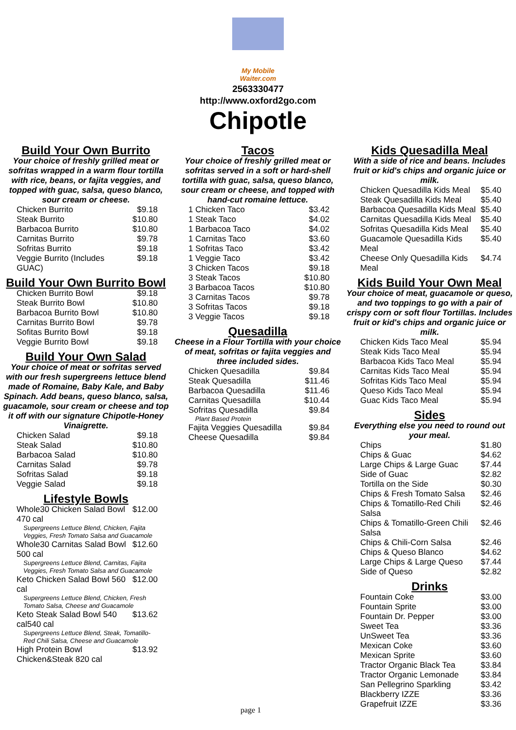My Mobile Waiter.com
2563330477
http://www.oxford2go.com
Chipotle
Build Your Own Burrito
Your choice of freshly grilled meat or sofritas wrapped in a warm flour tortilla with rice, beans, or fajita veggies, and topped with guac, salsa, queso blanco, sour cream or cheese.
| Chicken Burrito | $9.18 |
| Steak Burrito | $10.80 |
| Barbacoa Burrito | $10.80 |
| Carnitas Burrito | $9.78 |
| Sofritas Burrito | $9.18 |
| Veggie Burrito (Includes GUAC) | $9.18 |
Build Your Own Burrito Bowl
| Chicken Burrito Bowl | $9.18 |
| Steak Burrito Bowl | $10.80 |
| Barbacoa Burrito Bowl | $10.80 |
| Carnitas Burrito Bowl | $9.78 |
| Sofitas Burrito Bowl | $9.18 |
| Veggie Burrito Bowl | $9.18 |
Build Your Own Salad
Your choice of meat or sofritas served with our fresh supergreens lettuce blend made of Romaine, Baby Kale, and Baby Spinach. Add beans, queso blanco, salsa, guacamole, sour cream or cheese and top it off with our signature Chipotle-Honey Vinaigrette.
| Chicken Salad | $9.18 |
| Steak Salad | $10.80 |
| Barbacoa Salad | $10.80 |
| Carnitas Salad | $9.78 |
| Sofritas Salad | $9.18 |
| Veggie Salad | $9.18 |
Lifestyle Bowls
| Whole30 Chicken Salad Bowl 470 cal | $12.00 |
| Supergreens Lettuce Blend, Chicken, Fajita Veggies, Fresh Tomato Salsa and Guacamole | |
| Whole30 Carnitas Salad Bowl 500 cal | $12.60 |
| Supergreens Lettuce Blend, Carnitas, Fajita Veggies, Fresh Tomato Salsa and Guacamole | |
| Keto Chicken Salad Bowl 560 cal | $12.00 |
| Supergreens Lettuce Blend, Chicken, Fresh Tomato Salsa, Cheese and Guacamole | |
| Keto Steak Salad Bowl 540 cal540 cal | $13.62 |
| Supergreens Lettuce Blend, Steak, Tomatillo-Red Chili Salsa, Cheese and Guacamole | |
| High Protein Bowl Chicken&Steak 820 cal | $13.92 |
Tacos
Your choice of freshly grilled meat or sofritas served in a soft or hard-shell tortilla with guac, salsa, queso blanco, sour cream or cheese, and topped with hand-cut romaine lettuce.
| 1 Chicken Taco | $3.42 |
| 1 Steak Taco | $4.02 |
| 1 Barbacoa Taco | $4.02 |
| 1 Carnitas Taco | $3.60 |
| 1 Sofritas Taco | $3.42 |
| 1 Veggie Taco | $3.42 |
| 3 Chicken Tacos | $9.18 |
| 3 Steak Tacos | $10.80 |
| 3 Barbacoa Tacos | $10.80 |
| 3 Carnitas Tacos | $9.78 |
| 3 Sofritas Tacos | $9.18 |
| 3 Veggie Tacos | $9.18 |
Quesadilla
Cheese in a Flour Tortilla with your choice of meat, sofritas or fajita veggies and three included sides.
| Chicken Quesadilla | $9.84 |
| Steak Quesadilla | $11.46 |
| Barbacoa Quesadilla | $11.46 |
| Carnitas Quesadilla | $10.44 |
| Sofritas Quesadilla | $9.84 |
| Plant Based Protein | |
| Fajita Veggies Quesadilla | $9.84 |
| Cheese Quesadilla | $9.84 |
Kids Quesadilla Meal
With a side of rice and beans. Includes fruit or kid's chips and organic juice or milk.
| Chicken Quesadilla Kids Meal | $5.40 |
| Steak Quesadilla Kids Meal | $5.40 |
| Barbacoa Quesadilla Kids Meal | $5.40 |
| Carnitas Quesadilla Kids Meal | $5.40 |
| Sofritas Quesadilla Kids Meal | $5.40 |
| Guacamole Quesadilla Kids Meal | $5.40 |
| Cheese Only Quesadilla Kids Meal | $4.74 |
Kids Build Your Own Meal
Your choice of meat, guacamole or queso, and two toppings to go with a pair of crispy corn or soft flour Tortillas. Includes fruit or kid's chips and organic juice or milk.
| Chicken Kids Taco Meal | $5.94 |
| Steak Kids Taco Meal | $5.94 |
| Barbacoa Kids Taco Meal | $5.94 |
| Carnitas Kids Taco Meal | $5.94 |
| Sofritas Kids Taco Meal | $5.94 |
| Queso Kids Taco Meal | $5.94 |
| Guac Kids Taco Meal | $5.94 |
Sides
Everything else you need to round out your meal.
| Chips | $1.80 |
| Chips & Guac | $4.62 |
| Large Chips & Large Guac | $7.44 |
| Side of Guac | $2.82 |
| Tortilla on the Side | $0.30 |
| Chips & Fresh Tomato Salsa | $2.46 |
| Chips & Tomatillo-Red Chili Salsa | $2.46 |
| Chips & Tomatillo-Green Chili Salsa | $2.46 |
| Chips & Chili-Corn Salsa | $2.46 |
| Chips & Queso Blanco | $4.62 |
| Large Chips & Large Queso | $7.44 |
| Side of Queso | $2.82 |
Drinks
| Fountain Coke | $3.00 |
| Fountain Sprite | $3.00 |
| Fountain Dr. Pepper | $3.00 |
| Sweet Tea | $3.36 |
| UnSweet Tea | $3.36 |
| Mexican Coke | $3.60 |
| Mexican Sprite | $3.60 |
| Tractor Organic Black Tea | $3.84 |
| Tractor Organic Lemonade | $3.84 |
| San Pellegrino Sparkling | $3.42 |
| Blackberry IZZE | $3.36 |
| Grapefruit IZZE | $3.36 |
page 1